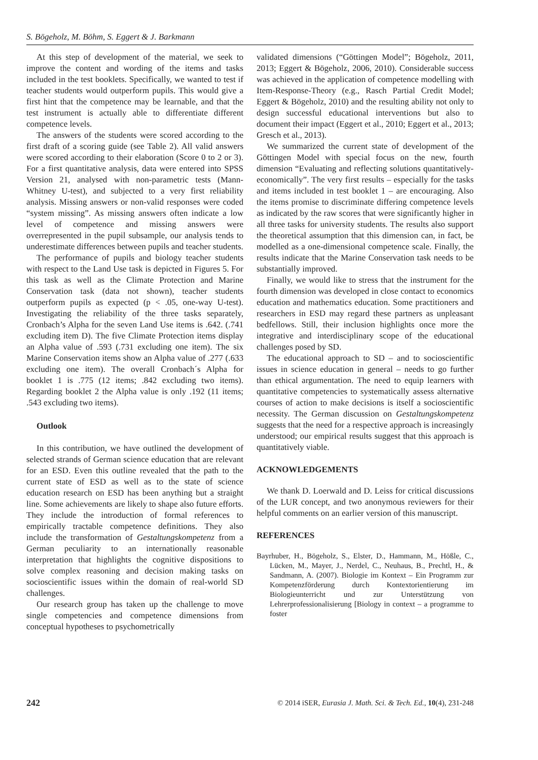S. Bögeholz, M. Böhm, S. Eggert & J. Barkmann
At this step of development of the material, we seek to improve the content and wording of the items and tasks included in the test booklets. Specifically, we wanted to test if teacher students would outperform pupils. This would give a first hint that the competence may be learnable, and that the test instrument is actually able to differentiate different competence levels.
The answers of the students were scored according to the first draft of a scoring guide (see Table 2). All valid answers were scored according to their elaboration (Score 0 to 2 or 3). For a first quantitative analysis, data were entered into SPSS Version 21, analysed with non-parametric tests (Mann-Whitney U-test), and subjected to a very first reliability analysis. Missing answers or non-valid responses were coded “system missing”. As missing answers often indicate a low level of competence and missing answers were overrepresented in the pupil subsample, our analysis tends to underestimate differences between pupils and teacher students.
The performance of pupils and biology teacher students with respect to the Land Use task is depicted in Figures 5. For this task as well as the Climate Protection and Marine Conservation task (data not shown), teacher students outperform pupils as expected (p < .05, one-way U-test). Investigating the reliability of the three tasks separately, Cronbach’s Alpha for the seven Land Use items is .642. (.741 excluding item D). The five Climate Protection items display an Alpha value of .593 (.731 excluding one item). The six Marine Conservation items show an Alpha value of .277 (.633 excluding one item). The overall Cronbach´s Alpha for booklet 1 is .775 (12 items; .842 excluding two items). Regarding booklet 2 the Alpha value is only .192 (11 items; .543 excluding two items).
Outlook
In this contribution, we have outlined the development of selected strands of German science education that are relevant for an ESD. Even this outline revealed that the path to the current state of ESD as well as to the state of science education research on ESD has been anything but a straight line. Some achievements are likely to shape also future efforts. They include the introduction of formal references to empirically tractable competence definitions. They also include the transformation of Gestaltungskompetenz from a German peculiarity to an internationally reasonable interpretation that highlights the cognitive dispositions to solve complex reasoning and decision making tasks on socioscientific issues within the domain of real-world SD challenges.
Our research group has taken up the challenge to move single competencies and competence dimensions from conceptual hypotheses to psychometrically
validated dimensions (“Göttingen Model”; Bögeholz, 2011, 2013; Eggert & Bögeholz, 2006, 2010). Considerable success was achieved in the application of competence modelling with Item-Response-Theory (e.g., Rasch Partial Credit Model; Eggert & Bögeholz, 2010) and the resulting ability not only to design successful educational interventions but also to document their impact (Eggert et al., 2010; Eggert et al., 2013; Gresch et al., 2013).
We summarized the current state of development of the Göttingen Model with special focus on the new, fourth dimension “Evaluating and reflecting solutions quantitatively-economically”. The very first results – especially for the tasks and items included in test booklet 1 – are encouraging. Also the items promise to discriminate differing competence levels as indicated by the raw scores that were significantly higher in all three tasks for university students. The results also support the theoretical assumption that this dimension can, in fact, be modelled as a one-dimensional competence scale. Finally, the results indicate that the Marine Conservation task needs to be substantially improved.
Finally, we would like to stress that the instrument for the fourth dimension was developed in close contact to economics education and mathematics education. Some practitioners and researchers in ESD may regard these partners as unpleasant bedfellows. Still, their inclusion highlights once more the integrative and interdisciplinary scope of the educational challenges posed by SD.
The educational approach to SD – and to socioscientific issues in science education in general – needs to go further than ethical argumentation. The need to equip learners with quantitative competencies to systematically assess alternative courses of action to make decisions is itself a socioscientific necessity. The German discussion on Gestaltungskompetenz suggests that the need for a respective approach is increasingly understood; our empirical results suggest that this approach is quantitatively viable.
ACKNOWLEDGEMENTS
We thank D. Loerwald and D. Leiss for critical discussions of the LUR concept, and two anonymous reviewers for their helpful comments on an earlier version of this manuscript.
REFERENCES
Bayrhuber, H., Bögeholz, S., Elster, D., Hammann, M., Hößle, C., Lücken, M., Mayer, J., Nerdel, C., Neuhaus, B., Prechtl, H., & Sandmann, A. (2007). Biologie im Kontext – Ein Programm zur Kompetenzförderung durch Kontextorientierung im Biologieunterricht und zur Unterstützung von Lehrerprofessionalisierung [Biology in context – a programme to foster
242 © 2014 iSER, Eurasia J. Math. Sci. & Tech. Ed., 10(4), 231-248